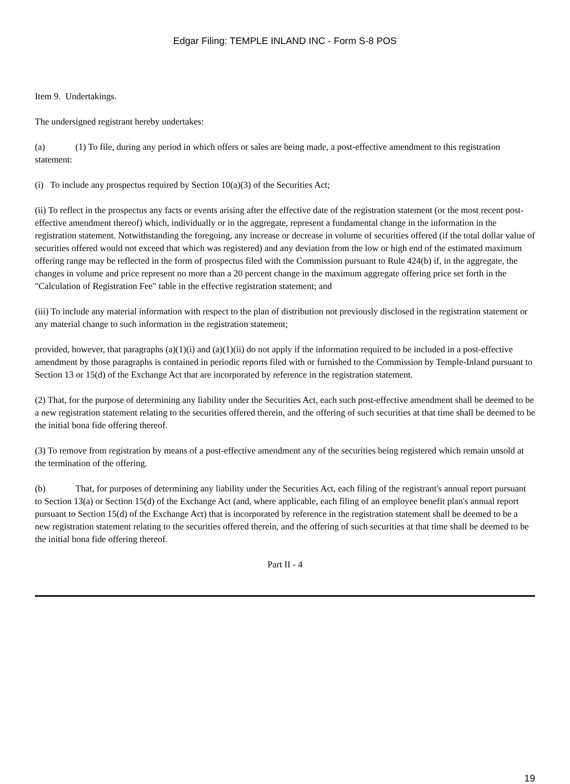Edgar Filing: TEMPLE INLAND INC - Form S-8 POS
Item 9. Undertakings.
The undersigned registrant hereby undertakes:
(a) (1) To file, during any period in which offers or sales are being made, a post-effective amendment to this registration statement:
(i) To include any prospectus required by Section 10(a)(3) of the Securities Act;
(ii) To reflect in the prospectus any facts or events arising after the effective date of the registration statement (or the most recent post-effective amendment thereof) which, individually or in the aggregate, represent a fundamental change in the information in the registration statement. Notwithstanding the foregoing, any increase or decrease in volume of securities offered (if the total dollar value of securities offered would not exceed that which was registered) and any deviation from the low or high end of the estimated maximum offering range may be reflected in the form of prospectus filed with the Commission pursuant to Rule 424(b) if, in the aggregate, the changes in volume and price represent no more than a 20 percent change in the maximum aggregate offering price set forth in the "Calculation of Registration Fee" table in the effective registration statement; and
(iii) To include any material information with respect to the plan of distribution not previously disclosed in the registration statement or any material change to such information in the registration statement;
provided, however, that paragraphs (a)(1)(i) and (a)(1)(ii) do not apply if the information required to be included in a post-effective amendment by those paragraphs is contained in periodic reports filed with or furnished to the Commission by Temple-Inland pursuant to Section 13 or 15(d) of the Exchange Act that are incorporated by reference in the registration statement.
(2) That, for the purpose of determining any liability under the Securities Act, each such post-effective amendment shall be deemed to be a new registration statement relating to the securities offered therein, and the offering of such securities at that time shall be deemed to be the initial bona fide offering thereof.
(3) To remove from registration by means of a post-effective amendment any of the securities being registered which remain unsold at the termination of the offering.
(b) That, for purposes of determining any liability under the Securities Act, each filing of the registrant's annual report pursuant to Section 13(a) or Section 15(d) of the Exchange Act (and, where applicable, each filing of an employee benefit plan's annual report pursuant to Section 15(d) of the Exchange Act) that is incorporated by reference in the registration statement shall be deemed to be a new registration statement relating to the securities offered therein, and the offering of such securities at that time shall be deemed to be the initial bona fide offering thereof.
Part II - 4
19